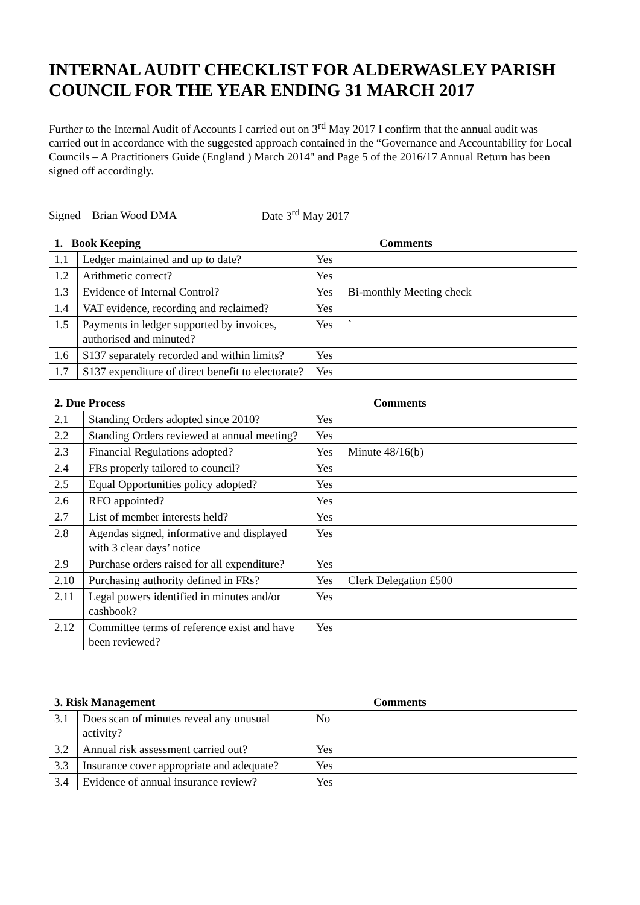INTERNAL AUDIT CHECKLIST FOR ALDERWASLEY PARISH COUNCIL FOR THE YEAR ENDING 31 MARCH 2017
Further to the Internal Audit of Accounts I carried out on 3<sup>rd</sup> May 2017 I confirm that the annual audit was carried out in accordance with the suggested approach contained in the “Governance and Accountability for Local Councils – A Practitioners Guide (England ) March 2014" and Page 5 of the 2016/17 Annual Return has been signed off accordingly.
Signed Brian Wood DMA Date 3<sup>rd</sup> May 2017
| 1. Book Keeping | | | Comments |
| --- | --- | --- | --- |
| 1.1 | Ledger maintained and up to date? | Yes | |
| 1.2 | Arithmetic correct? | Yes | |
| 1.3 | Evidence of Internal Control? | Yes | Bi-monthly Meeting check |
| 1.4 | VAT evidence, recording and reclaimed? | Yes | |
| 1.5 | Payments in ledger supported by invoices, authorised and minuted? | Yes | ` |
| 1.6 | S137 separately recorded and within limits? | Yes | |
| 1.7 | S137 expenditure of direct benefit to electorate? | Yes | |
| 2. Due Process | | | Comments |
| --- | --- | --- | --- |
| 2.1 | Standing Orders adopted since 2010? | Yes | |
| 2.2 | Standing Orders reviewed at annual meeting? | Yes | |
| 2.3 | Financial Regulations adopted? | Yes | Minute 48/16(b) |
| 2.4 | FRs properly tailored to council? | Yes | |
| 2.5 | Equal Opportunities policy adopted? | Yes | |
| 2.6 | RFO appointed? | Yes | |
| 2.7 | List of member interests held? | Yes | |
| 2.8 | Agendas signed, informative and displayed with 3 clear days’ notice | Yes | |
| 2.9 | Purchase orders raised for all expenditure? | Yes | |
| 2.10 | Purchasing authority defined in FRs? | Yes | Clerk Delegation £500 |
| 2.11 | Legal powers identified in minutes and/or cashbook? | Yes | |
| 2.12 | Committee terms of reference exist and have been reviewed? | Yes | |
| 3. Risk Management | | | Comments |
| --- | --- | --- | --- |
| 3.1 | Does scan of minutes reveal any unusual activity? | No | |
| 3.2 | Annual risk assessment carried out? | Yes | |
| 3.3 | Insurance cover appropriate and adequate? | Yes | |
| 3.4 | Evidence of annual insurance review? | Yes | |